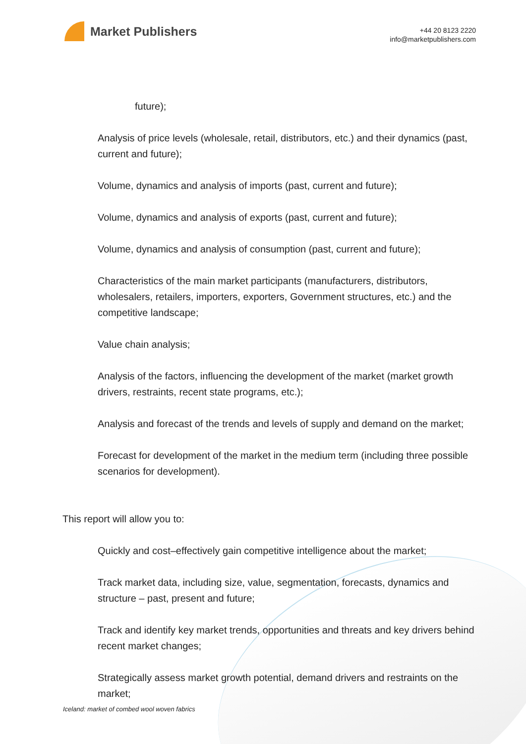Market Publishers
+44 20 8123 2220
info@marketpublishers.com
future);
Analysis of price levels (wholesale, retail, distributors, etc.) and their dynamics (past, current and future);
Volume, dynamics and analysis of imports (past, current and future);
Volume, dynamics and analysis of exports (past, current and future);
Volume, dynamics and analysis of consumption (past, current and future);
Characteristics of the main market participants (manufacturers, distributors, wholesalers, retailers, importers, exporters, Government structures, etc.) and the competitive landscape;
Value chain analysis;
Analysis of the factors, influencing the development of the market (market growth drivers, restraints, recent state programs, etc.);
Analysis and forecast of the trends and levels of supply and demand on the market;
Forecast for development of the market in the medium term (including three possible scenarios for development).
This report will allow you to:
Quickly and cost–effectively gain competitive intelligence about the market;
Track market data, including size, value, segmentation, forecasts, dynamics and structure – past, present and future;
Track and identify key market trends, opportunities and threats and key drivers behind recent market changes;
Strategically assess market growth potential, demand drivers and restraints on the market;
Iceland: market of combed wool woven fabrics